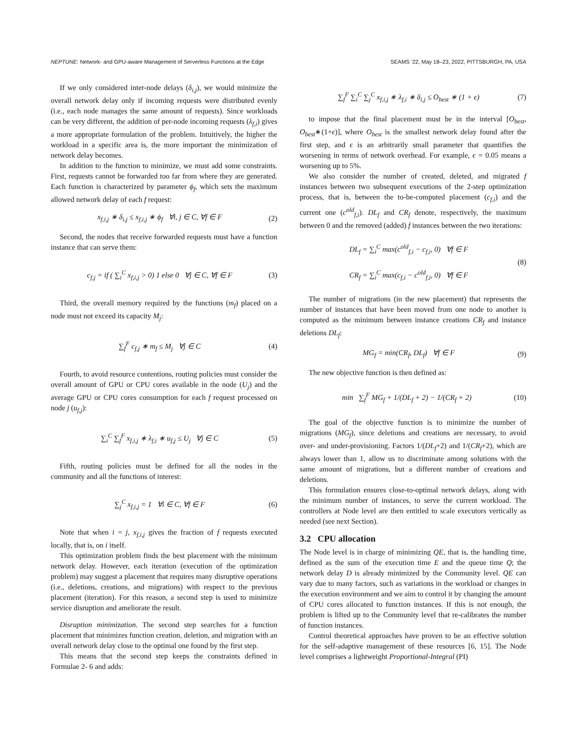NEPTUNE: Network- and GPU-aware Management of Serverless Functions at the Edge SEAMS ’22, May 18–23, 2022, PITTSBURGH, PA, USA
If we only considered inter-node delays (δ<sub>i,j</sub>), we would minimize the overall network delay only if incoming requests were distributed evenly (i.e., each node manages the same amount of requests). Since workloads can be very different, the addition of per-node incoming requests (λ<sub>f,i</sub>) gives a more appropriate formulation of the problem. Intuitively, the higher the workload in a specific area is, the more important the minimization of network delay becomes.
In addition to the function to minimize, we must add some constraints. First, requests cannot be forwarded too far from where they are generated. Each function is characterized by parameter ϕ<sub>f</sub>, which sets the maximum allowed network delay of each f request:
x<sub>f,i,j</sub> ∗ δ<sub>i,j</sub> ≤ x<sub>f,i,j</sub> ∗ ϕ<sub>f</sub> ∀i, j ∈ C, ∀f ∈ F (2)
Second, the nodes that receive forwarded requests must have a function instance that can serve them:
c<sub>f,j</sub> = if ( ∑<sub>i</sub><sup>C</sup> x<sub>f,i,j</sub> > 0) 1 else 0 ∀j ∈ C, ∀f ∈ F (3)
Third, the overall memory required by the functions (m<sub>f</sub>) placed on a node must not exceed its capacity M<sub>j</sub>:
∑<sub>f</sub><sup>F</sup> c<sub>f,j</sub> ∗ m<sub>f</sub> ≤ M<sub>j</sub> ∀j ∈ C (4)
Fourth, to avoid resource contentions, routing policies must consider the overall amount of GPU or CPU cores available in the node (U<sub>j</sub>) and the average GPU or CPU cores consumption for each f request processed on node j (u<sub>f,j</sub>):
∑<sub>i</sub><sup>C</sup> ∑<sub>f</sub><sup>F</sup> x<sub>f,i,j</sub> ∗ λ<sub>f,i</sub> ∗ u<sub>f,j</sub> ≤ U<sub>j</sub> ∀j ∈ C (5)
Fifth, routing policies must be defined for all the nodes in the community and all the functions of interest:
∑<sub>j</sub><sup>C</sup> x<sub>f,i,j</sub> = 1 ∀i ∈ C, ∀f ∈ F (6)
Note that when i = j, x<sub>f,i,j</sub> gives the fraction of f requests executed locally, that is, on i itself.
This optimization problem finds the best placement with the minimum network delay. However, each iteration (execution of the optimization problem) may suggest a placement that requires many disruptive operations (i.e., deletions, creations, and migrations) with respect to the previous placement (iteration). For this reason, a second step is used to minimize service disruption and ameliorate the result.
Disruption minimization. The second step searches for a function placement that minimizes function creation, deletion, and migration with an overall network delay close to the optimal one found by the first step.
This means that the second step keeps the constraints defined in Formulae 2- 6 and adds:
∑<sub>f</sub><sup>F</sup> ∑<sub>i</sub><sup>C</sup> ∑<sub>j</sub><sup>C</sup> x<sub>f,i,j</sub> ∗ λ<sub>f,i</sub> ∗ δ<sub>i,j</sub> ≤ O<sub>best</sub> ∗ (1 + ϵ) (7)
to impose that the final placement must be in the interval [O<sub>best</sub>, O<sub>best</sub>∗(1+ϵ)], where O<sub>best</sub> is the smallest network delay found after the first step, and ϵ is an arbitrarily small parameter that quantifies the worsening in terms of network overhead. For example, ϵ = 0.05 means a worsening up to 5%.
We also consider the number of created, deleted, and migrated f instances between two subsequent executions of the 2-step optimization process, that is, between the to-be-computed placement (c<sub>f,i</sub>) and the current one (c<sup>old</sup><sub>f,i</sub>). DL<sub>f</sub> and CR<sub>f</sub> denote, respectively, the maximum between 0 and the removed (added) f instances between the two iterations:
DL<sub>f</sub> = ∑<sub>i</sub><sup>C</sup> max(c<sup>old</sup><sub>f,i</sub> − c<sub>f,i</sub>, 0) ∀f ∈ F
CR<sub>f</sub> = ∑<sub>i</sub><sup>C</sup> max(c<sub>f,i</sub> − c<sup>old</sup><sub>f,i</sub>, 0) ∀f ∈ F (8)
The number of migrations (in the new placement) that represents the number of instances that have been moved from one node to another is computed as the minimum between instance creations CR<sub>f</sub> and instance deletions DL<sub>f</sub>:
MG<sub>f</sub> = min(CR<sub>f</sub>, DL<sub>f</sub>) ∀f ∈ F (9)
The new objective function is then defined as:
min ∑<sub>f</sub><sup>F</sup> MG<sub>f</sub> + 1/(DL<sub>f</sub> + 2) − 1/(CR<sub>f</sub> + 2) (10)
The goal of the objective function is to minimize the number of migrations (MG<sub>f</sub>), since deletions and creations are necessary, to avoid over- and under-provisioning. Factors 1/(DL<sub>f</sub>+2) and 1/(CR<sub>f</sub>+2), which are always lower than 1, allow us to discriminate among solutions with the same amount of migrations, but a different number of creations and deletions.
This formulation ensures close-to-optimal network delays, along with the minimum number of instances, to serve the current workload. The controllers at Node level are then entitled to scale executors vertically as needed (see next Section).
3.2 CPU allocation
The Node level is in charge of minimizing QE, that is, the handling time, defined as the sum of the execution time E and the queue time Q; the network delay D is already minimized by the Community level. QE can vary due to many factors, such as variations in the workload or changes in the execution environment and we aim to control it by changing the amount of CPU cores allocated to function instances. If this is not enough, the problem is lifted up to the Community level that re-calibrates the number of function instances.
Control theoretical approaches have proven to be an effective solution for the self-adaptive management of these resources [6, 15]. The Node level comprises a lightweight Proportional-Integral (PI)